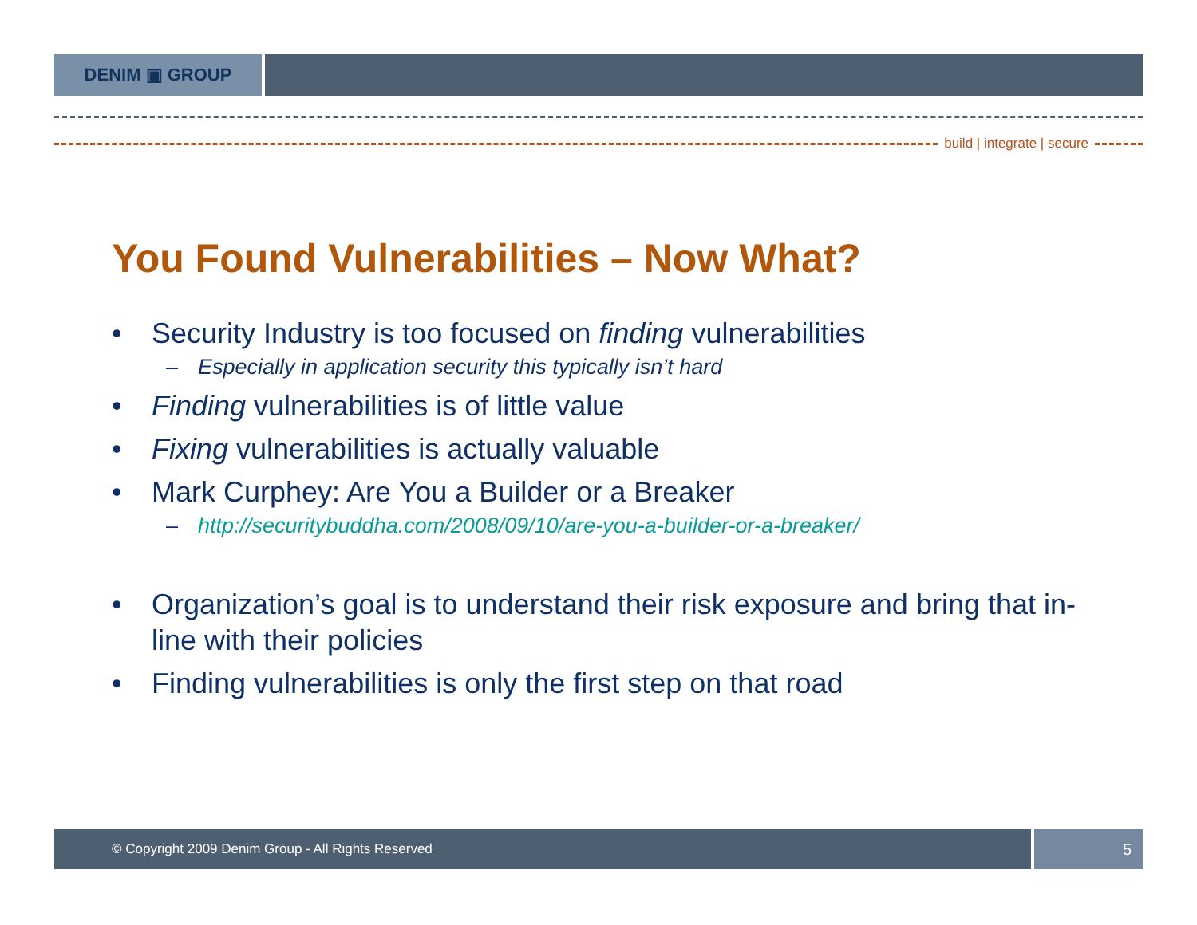DENIM ▣ GROUP
build | integrate | secure
You Found Vulnerabilities – Now What?
• Security Industry is too focused on finding vulnerabilities
– Especially in application security this typically isn’t hard
• Finding vulnerabilities is of little value
• Fixing vulnerabilities is actually valuable
• Mark Curphey: Are You a Builder or a Breaker
– http://securitybuddha.com/2008/09/10/are-you-a-builder-or-a-breaker/
• Organization’s goal is to understand their risk exposure and bring that in-line with their policies
• Finding vulnerabilities is only the first step on that road
© Copyright 2009 Denim Group - All Rights Reserved
5